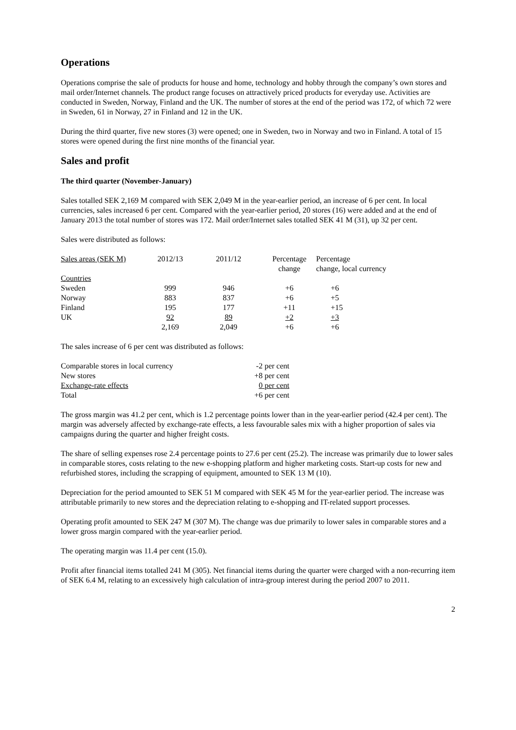Operations
Operations comprise the sale of products for house and home, technology and hobby through the company’s own stores and mail order/Internet channels. The product range focuses on attractively priced products for everyday use. Activities are conducted in Sweden, Norway, Finland and the UK. The number of stores at the end of the period was 172, of which 72 were in Sweden, 61 in Norway, 27 in Finland and 12 in the UK.
During the third quarter, five new stores (3) were opened; one in Sweden, two in Norway and two in Finland. A total of 15 stores were opened during the first nine months of the financial year.
Sales and profit
The third quarter (November-January)
Sales totalled SEK 2,169 M compared with SEK 2,049 M in the year-earlier period, an increase of 6 per cent. In local currencies, sales increased 6 per cent. Compared with the year-earlier period, 20 stores (16) were added and at the end of January 2013 the total number of stores was 172. Mail order/Internet sales totalled SEK 41 M (31), up 32 per cent.
Sales were distributed as follows:
| Sales areas (SEK M) | 2012/13 | 2011/12 | Percentage change | Percentage change, local currency |
| --- | --- | --- | --- | --- |
| Countries | | | | |
| Sweden | 999 | 946 | +6 | +6 |
| Norway | 883 | 837 | +6 | +5 |
| Finland | 195 | 177 | +11 | +15 |
| UK | 92 | 89 | +2 | +3 |
| | 2,169 | 2,049 | +6 | +6 |
The sales increase of 6 per cent was distributed as follows:
| Comparable stores in local currency | -2 per cent |
| New stores | +8 per cent |
| Exchange-rate effects | 0 per cent |
| Total | +6 per cent |
The gross margin was 41.2 per cent, which is 1.2 percentage points lower than in the year-earlier period (42.4 per cent). The margin was adversely affected by exchange-rate effects, a less favourable sales mix with a higher proportion of sales via campaigns during the quarter and higher freight costs.
The share of selling expenses rose 2.4 percentage points to 27.6 per cent (25.2). The increase was primarily due to lower sales in comparable stores, costs relating to the new e-shopping platform and higher marketing costs. Start-up costs for new and refurbished stores, including the scrapping of equipment, amounted to SEK 13 M (10).
Depreciation for the period amounted to SEK 51 M compared with SEK 45 M for the year-earlier period. The increase was attributable primarily to new stores and the depreciation relating to e-shopping and IT-related support processes.
Operating profit amounted to SEK 247 M (307 M). The change was due primarily to lower sales in comparable stores and a lower gross margin compared with the year-earlier period.
The operating margin was 11.4 per cent (15.0).
Profit after financial items totalled 241 M (305). Net financial items during the quarter were charged with a non-recurring item of SEK 6.4 M, relating to an excessively high calculation of intra-group interest during the period 2007 to 2011.
2